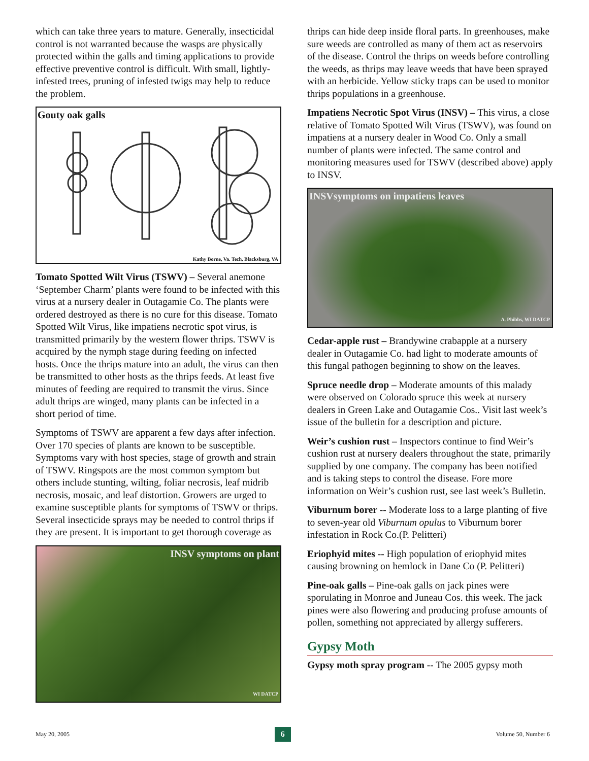which can take three years to mature. Generally, insecticidal control is not warranted because the wasps are physically protected within the galls and timing applications to provide effective preventive control is difficult. With small, lightly-infested trees, pruning of infested twigs may help to reduce the problem.
Gouty oak galls
Kathy Borne, Va. Tech, Blacksburg, VA
Tomato Spotted Wilt Virus (TSWV) – Several anemone ‘September Charm’ plants were found to be infected with this virus at a nursery dealer in Outagamie Co. The plants were ordered destroyed as there is no cure for this disease. Tomato Spotted Wilt Virus, like impatiens necrotic spot virus, is transmitted primarily by the western flower thrips. TSWV is acquired by the nymph stage during feeding on infected hosts. Once the thrips mature into an adult, the virus can then be transmitted to other hosts as the thrips feeds. At least five minutes of feeding are required to transmit the virus. Since adult thrips are winged, many plants can be infected in a short period of time.
Symptoms of TSWV are apparent a few days after infection. Over 170 species of plants are known to be susceptible. Symptoms vary with host species, stage of growth and strain of TSWV. Ringspots are the most common symptom but others include stunting, wilting, foliar necrosis, leaf midrib necrosis, mosaic, and leaf distortion. Growers are urged to examine susceptible plants for symptoms of TSWV or thrips. Several insecticide sprays may be needed to control thrips if they are present. It is important to get thorough coverage as
INSV symptoms on plant
WI DATCP
thrips can hide deep inside floral parts. In greenhouses, make sure weeds are controlled as many of them act as reservoirs of the disease. Control the thrips on weeds before controlling the weeds, as thrips may leave weeds that have been sprayed with an herbicide. Yellow sticky traps can be used to monitor thrips populations in a greenhouse.
Impatiens Necrotic Spot Virus (INSV) – This virus, a close relative of Tomato Spotted Wilt Virus (TSWV), was found on impatiens at a nursery dealer in Wood Co. Only a small number of plants were infected. The same control and monitoring measures used for TSWV (described above) apply to INSV.
INSVsymptoms on impatiens leaves
A. Phibbs, WI DATCP
Cedar-apple rust – Brandywine crabapple at a nursery dealer in Outagamie Co. had light to moderate amounts of this fungal pathogen beginning to show on the leaves.
Spruce needle drop – Moderate amounts of this malady were observed on Colorado spruce this week at nursery dealers in Green Lake and Outagamie Cos.. Visit last week’s issue of the bulletin for a description and picture.
Weir’s cushion rust – Inspectors continue to find Weir’s cushion rust at nursery dealers throughout the state, primarily supplied by one company. The company has been notified and is taking steps to control the disease. Fore more information on Weir’s cushion rust, see last week’s Bulletin.
Viburnum borer -- Moderate loss to a large planting of five to seven-year old Viburnum opulus to Viburnum borer infestation in Rock Co.(P. Pelitteri)
Eriophyid mites -- High population of eriophyid mites causing browning on hemlock in Dane Co (P. Pelitteri)
Pine-oak galls – Pine-oak galls on jack pines were sporulating in Monroe and Juneau Cos. this week. The jack pines were also flowering and producing profuse amounts of pollen, something not appreciated by allergy sufferers.
Gypsy Moth
Gypsy moth spray program -- The 2005 gypsy moth
May 20, 2005 6 Volume 50, Number 6